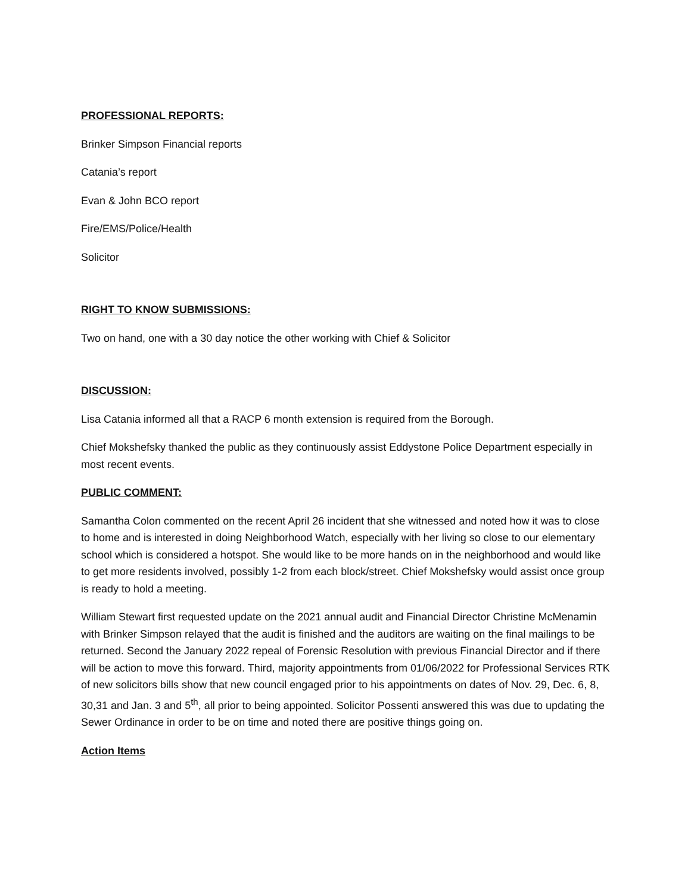PROFESSIONAL REPORTS:
Brinker Simpson Financial reports
Catania’s report
Evan & John BCO report
Fire/EMS/Police/Health
Solicitor
RIGHT TO KNOW SUBMISSIONS:
Two on hand, one with a 30 day notice the other working with Chief & Solicitor
DISCUSSION:
Lisa Catania informed all that a RACP 6 month extension is required from the Borough.
Chief Mokshefsky thanked the public as they continuously assist Eddystone Police Department especially in most recent events.
PUBLIC COMMENT:
Samantha Colon commented on the recent April 26 incident that she witnessed and noted how it was to close to home and is interested in doing Neighborhood Watch, especially with her living so close to our elementary school which is considered a hotspot. She would like to be more hands on in the neighborhood and would like to get more residents involved, possibly 1-2 from each block/street. Chief Mokshefsky would assist once group is ready to hold a meeting.
William Stewart first requested update on the 2021 annual audit and Financial Director Christine McMenamin with Brinker Simpson relayed that the audit is finished and the auditors are waiting on the final mailings to be returned. Second the January 2022 repeal of Forensic Resolution with previous Financial Director and if there will be action to move this forward. Third, majority appointments from 01/06/2022 for Professional Services RTK of new solicitors bills show that new council engaged prior to his appointments on dates of Nov. 29, Dec. 6, 8, 30,31 and Jan. 3 and 5<sup>th</sup>, all prior to being appointed. Solicitor Possenti answered this was due to updating the Sewer Ordinance in order to be on time and noted there are positive things going on.
Action Items